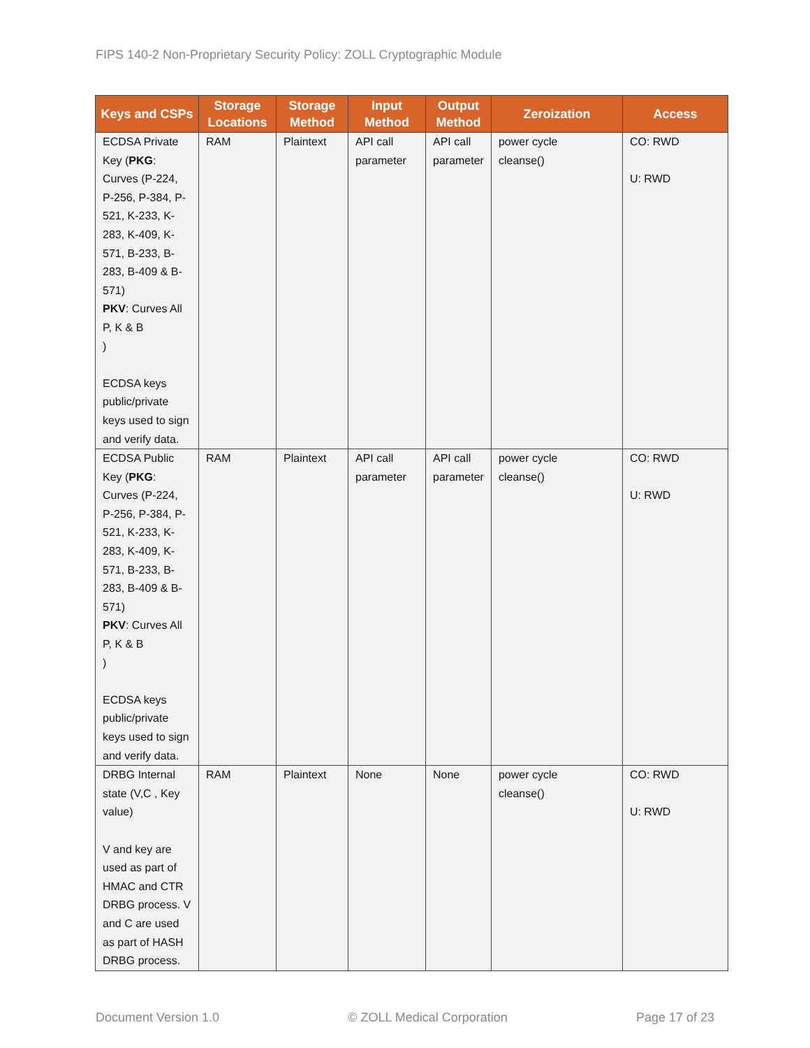FIPS 140-2 Non-Proprietary Security Policy: ZOLL Cryptographic Module
| Keys and CSPs | Storage Locations | Storage Method | Input Method | Output Method | Zeroization | Access |
| --- | --- | --- | --- | --- | --- | --- |
| ECDSA Private Key ( PKG : Curves (P-224, P-256, P-384, P-521, K-233, K-283, K-409, K-571, B-233, B-283, B-409 & B-571) PKV : Curves All P, K & B ) ECDSA keys public/private keys used to sign and verify data. | RAM | Plaintext | API call parameter | API call parameter | power cycle cleanse() | CO: RWD U: RWD |
| ECDSA Public Key ( PKG : Curves (P-224, P-256, P-384, P-521, K-233, K-283, K-409, K-571, B-233, B-283, B-409 & B-571) PKV : Curves All P, K & B ) ECDSA keys public/private keys used to sign and verify data. | RAM | Plaintext | API call parameter | API call parameter | power cycle cleanse() | CO: RWD U: RWD |
| DRBG Internal state (V,C , Key value) V and key are used as part of HMAC and CTR DRBG process. V and C are used as part of HASH DRBG process. | RAM | Plaintext | None | None | power cycle cleanse() | CO: RWD U: RWD |
Document Version 1.0 © ZOLL Medical Corporation Page 17 of 23